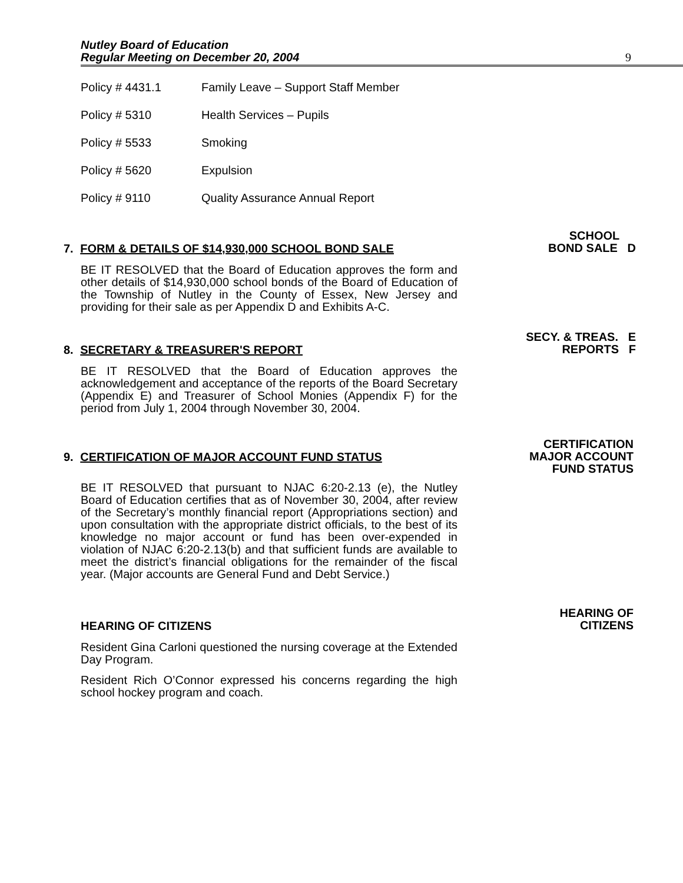Nutley Board of Education
Regular Meeting on December 20, 2004 9
Policy # 4431.1 Family Leave – Support Staff Member
Policy # 5310 Health Services – Pupils
Policy # 5533 Smoking
Policy # 5620 Expulsion
Policy # 9110 Quality Assurance Annual Report
7. FORM & DETAILS OF $14,930,000 SCHOOL BOND SALE
BE IT RESOLVED that the Board of Education approves the form and other details of $14,930,000 school bonds of the Board of Education of the Township of Nutley in the County of Essex, New Jersey and providing for their sale as per Appendix D and Exhibits A-C.
SCHOOL
BOND SALE D
8. SECRETARY & TREASURER'S REPORT
BE IT RESOLVED that the Board of Education approves the acknowledgement and acceptance of the reports of the Board Secretary (Appendix E) and Treasurer of School Monies (Appendix F) for the period from July 1, 2004 through November 30, 2004.
SECY. & TREAS. E
REPORTS F
9. CERTIFICATION OF MAJOR ACCOUNT FUND STATUS
BE IT RESOLVED that pursuant to NJAC 6:20-2.13 (e), the Nutley Board of Education certifies that as of November 30, 2004, after review of the Secretary’s monthly financial report (Appropriations section) and upon consultation with the appropriate district officials, to the best of its knowledge no major account or fund has been over-expended in violation of NJAC 6:20-2.13(b) and that sufficient funds are available to meet the district’s financial obligations for the remainder of the fiscal year. (Major accounts are General Fund and Debt Service.)
CERTIFICATION
MAJOR ACCOUNT
FUND STATUS
HEARING OF CITIZENS
Resident Gina Carloni questioned the nursing coverage at the Extended Day Program.
Resident Rich O’Connor expressed his concerns regarding the high school hockey program and coach.
HEARING OF
CITIZENS